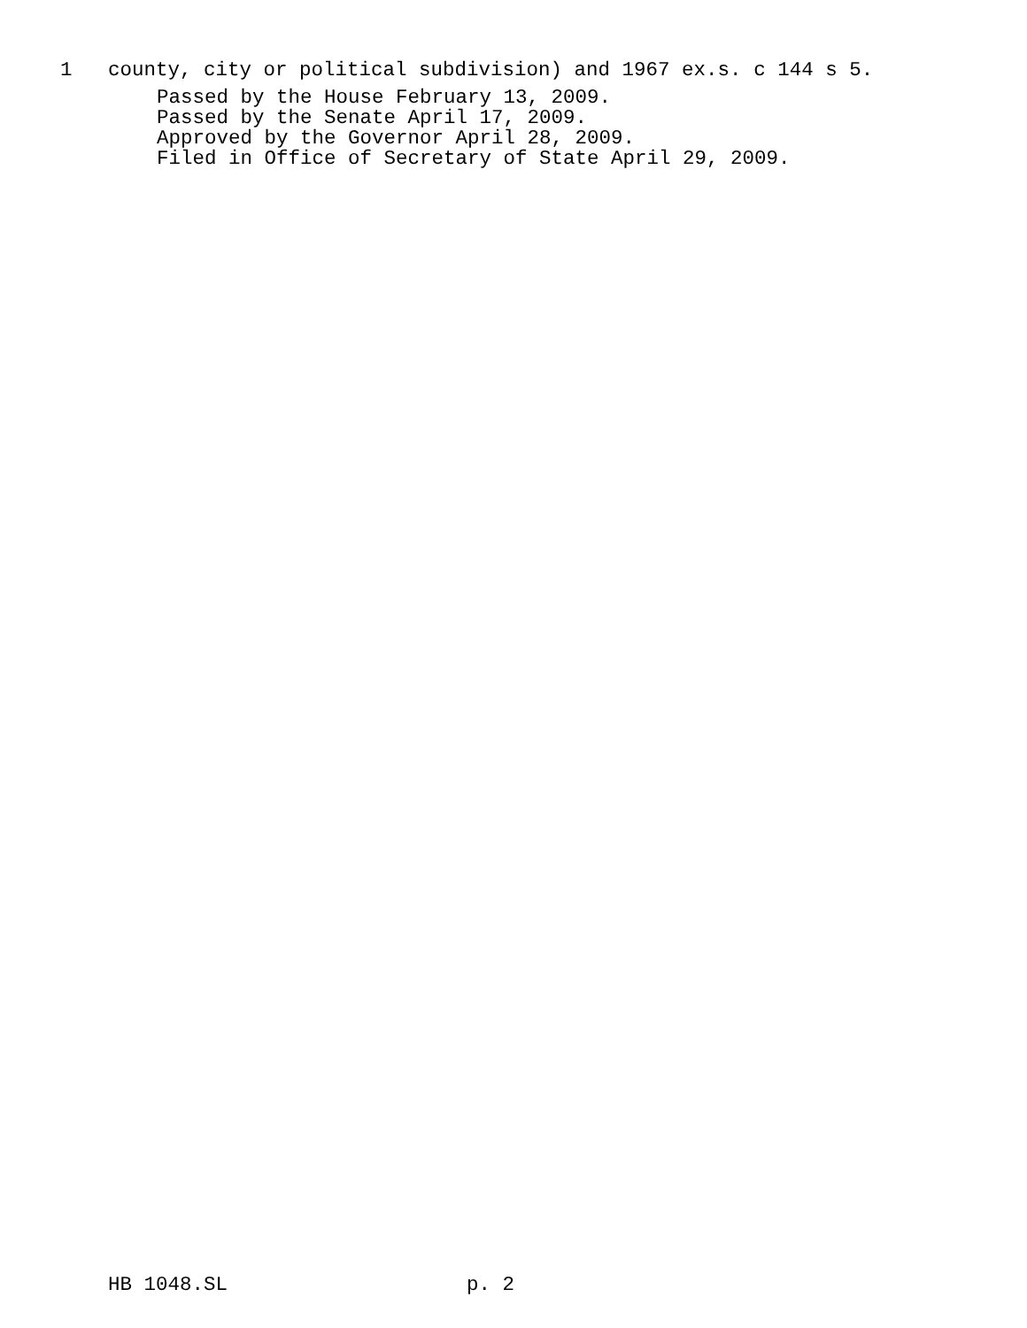1 county, city or political subdivision) and 1967 ex.s. c 144 s 5.
Passed by the House February 13, 2009. Passed by the Senate April 17, 2009. Approved by the Governor April 28, 2009. Filed in Office of Secretary of State April 29, 2009.
HB 1048.SL p. 2